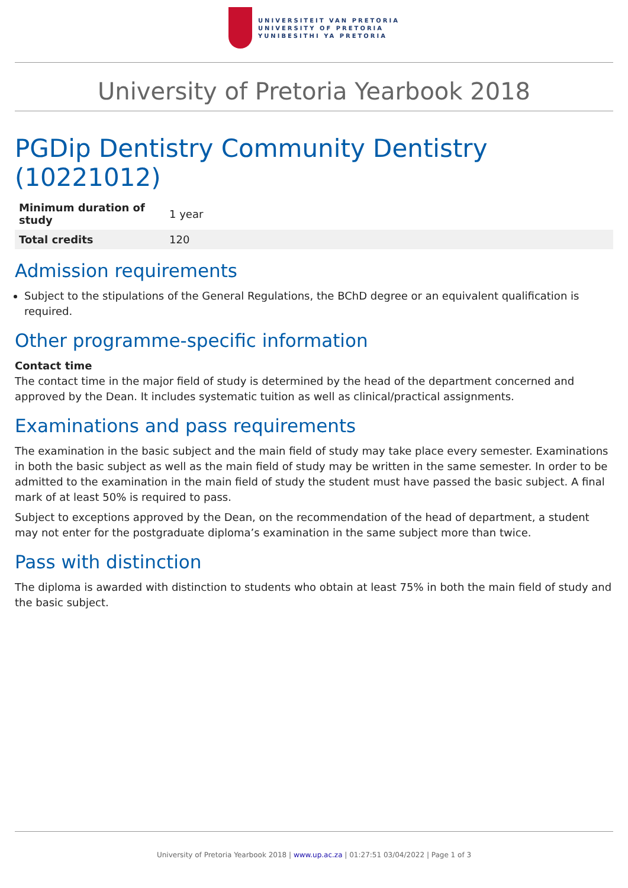UNIVERSITEIT VAN PRETORIA
UNIVERSITY OF PRETORIA
YUNIBESITHI YA PRETORIA
University of Pretoria Yearbook 2018
PGDip Dentistry Community Dentistry (10221012)
| Minimum duration of study | 1 year |
| Total credits | 120 |
Admission requirements
Subject to the stipulations of the General Regulations, the BChD degree or an equivalent qualification is required.
Other programme-specific information
Contact time
The contact time in the major field of study is determined by the head of the department concerned and approved by the Dean. It includes systematic tuition as well as clinical/practical assignments.
Examinations and pass requirements
The examination in the basic subject and the main field of study may take place every semester. Examinations in both the basic subject as well as the main field of study may be written in the same semester. In order to be admitted to the examination in the main field of study the student must have passed the basic subject. A final mark of at least 50% is required to pass.
Subject to exceptions approved by the Dean, on the recommendation of the head of department, a student may not enter for the postgraduate diploma’s examination in the same subject more than twice.
Pass with distinction
The diploma is awarded with distinction to students who obtain at least 75% in both the main field of study and the basic subject.
University of Pretoria Yearbook 2018 | www.up.ac.za | 01:27:51 03/04/2022 | Page 1 of 3